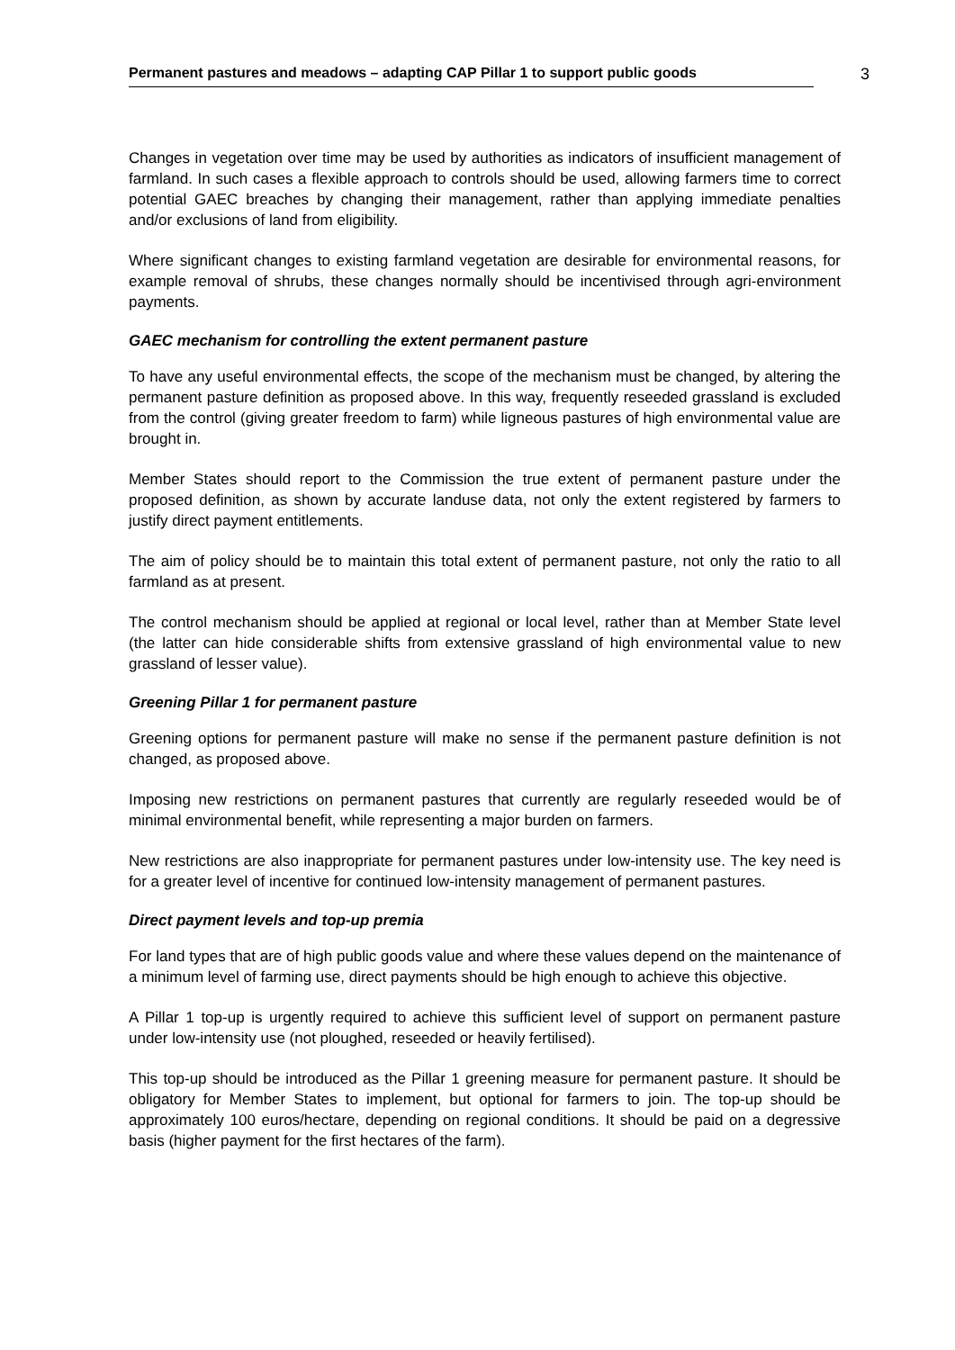Permanent pastures and meadows – adapting CAP Pillar 1 to support public goods
3
Changes in vegetation over time may be used by authorities as indicators of insufficient management of farmland. In such cases a flexible approach to controls should be used, allowing farmers time to correct potential GAEC breaches by changing their management, rather than applying immediate penalties and/or exclusions of land from eligibility.
Where significant changes to existing farmland vegetation are desirable for environmental reasons, for example removal of shrubs, these changes normally should be incentivised through agri-environment payments.
GAEC mechanism for controlling the extent permanent pasture
To have any useful environmental effects, the scope of the mechanism must be changed, by altering the permanent pasture definition as proposed above. In this way, frequently reseeded grassland is excluded from the control (giving greater freedom to farm) while ligneous pastures of high environmental value are brought in.
Member States should report to the Commission the true extent of permanent pasture under the proposed definition, as shown by accurate landuse data, not only the extent registered by farmers to justify direct payment entitlements.
The aim of policy should be to maintain this total extent of permanent pasture, not only the ratio to all farmland as at present.
The control mechanism should be applied at regional or local level, rather than at Member State level (the latter can hide considerable shifts from extensive grassland of high environmental value to new grassland of lesser value).
Greening Pillar 1 for permanent pasture
Greening options for permanent pasture will make no sense if the permanent pasture definition is not changed, as proposed above.
Imposing new restrictions on permanent pastures that currently are regularly reseeded would be of minimal environmental benefit, while representing a major burden on farmers.
New restrictions are also inappropriate for permanent pastures under low-intensity use. The key need is for a greater level of incentive for continued low-intensity management of permanent pastures.
Direct payment levels and top-up premia
For land types that are of high public goods value and where these values depend on the maintenance of a minimum level of farming use, direct payments should be high enough to achieve this objective.
A Pillar 1 top-up is urgently required to achieve this sufficient level of support on permanent pasture under low-intensity use (not ploughed, reseeded or heavily fertilised).
This top-up should be introduced as the Pillar 1 greening measure for permanent pasture. It should be obligatory for Member States to implement, but optional for farmers to join. The top-up should be approximately 100 euros/hectare, depending on regional conditions. It should be paid on a degressive basis (higher payment for the first hectares of the farm).